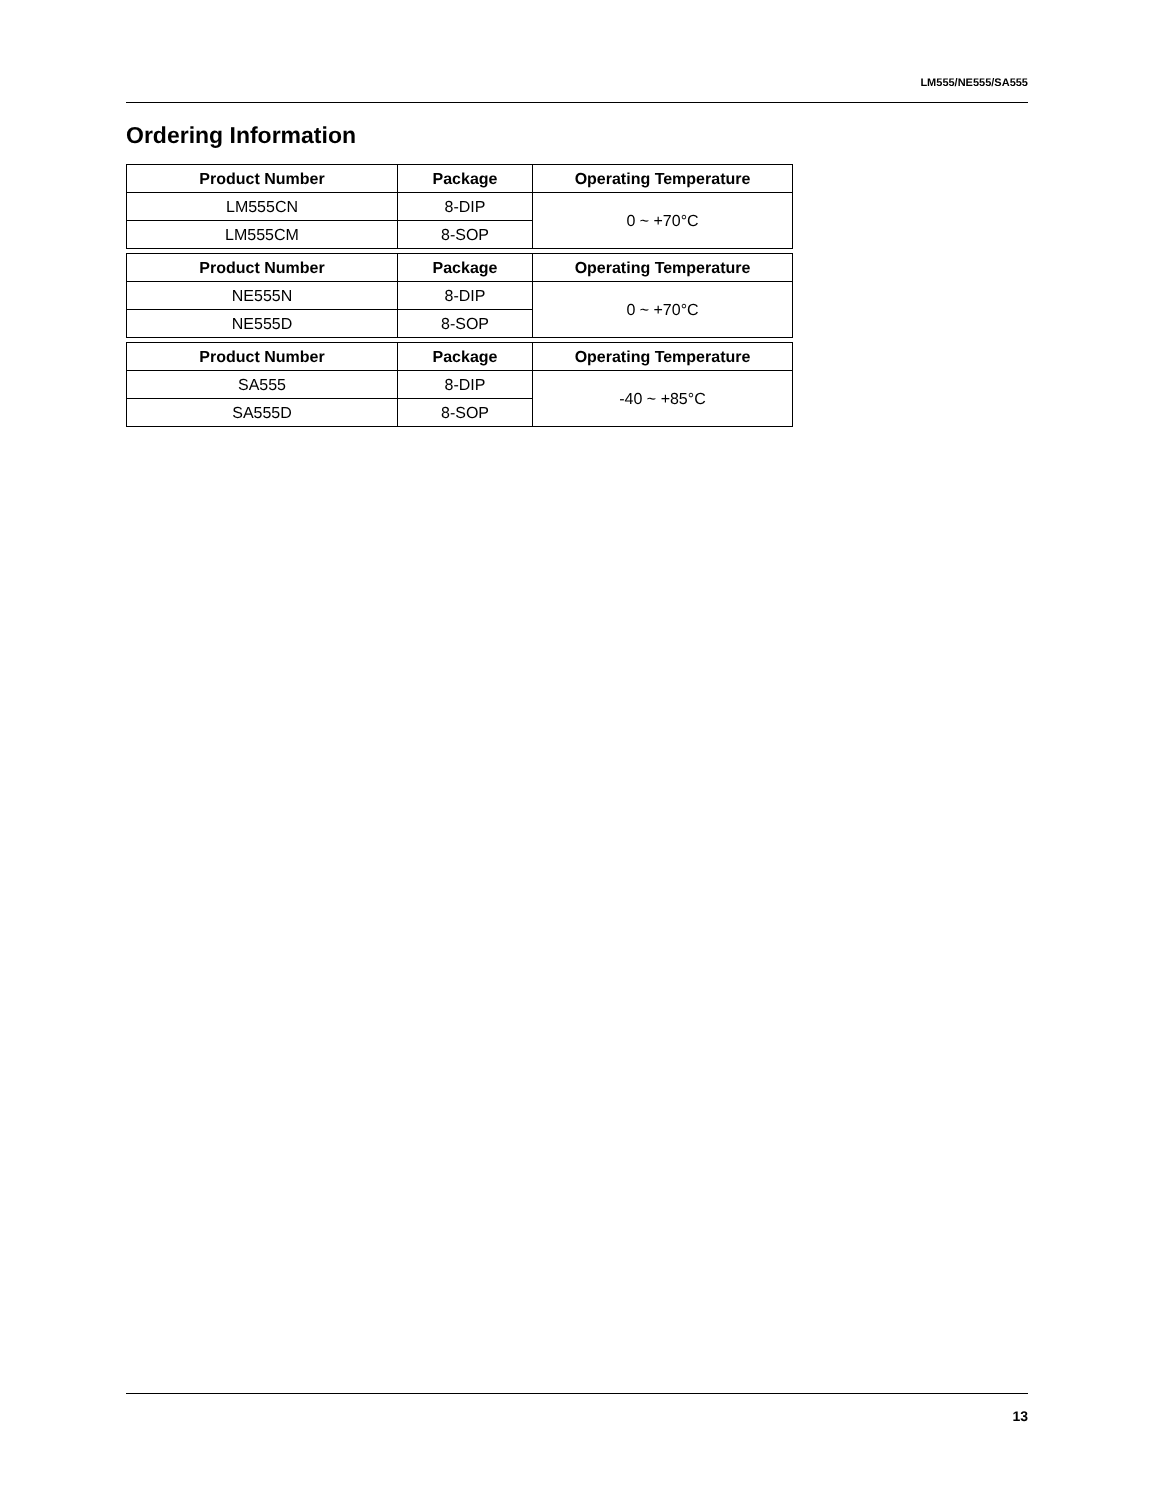LM555/NE555/SA555
Ordering Information
| Product Number | Package | Operating Temperature |
| --- | --- | --- |
| LM555CN | 8-DIP | 0 ~ +70°C |
| LM555CM | 8-SOP | |
| Product Number | Package | Operating Temperature |
| --- | --- | --- |
| NE555N | 8-DIP | 0 ~ +70°C |
| NE555D | 8-SOP | |
| Product Number | Package | Operating Temperature |
| --- | --- | --- |
| SA555 | 8-DIP | -40 ~ +85°C |
| SA555D | 8-SOP | |
13